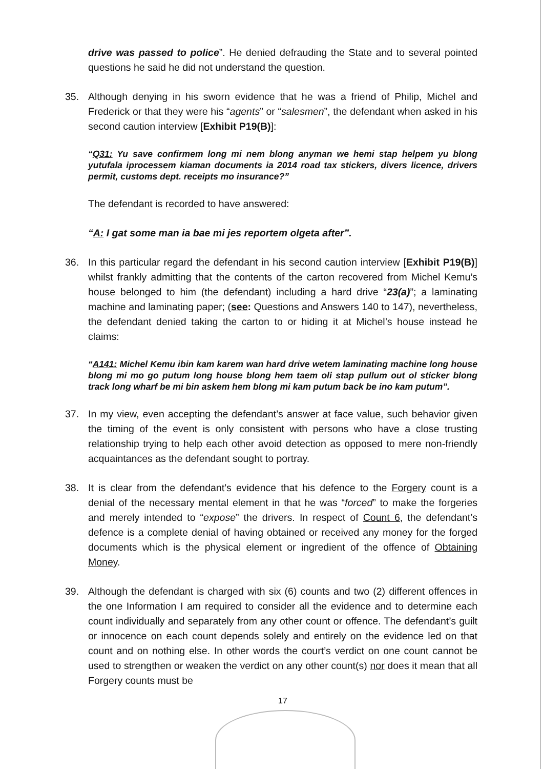drive was passed to police”. He denied defrauding the State and to several pointed questions he said he did not understand the question.
35. Although denying in his sworn evidence that he was a friend of Philip, Michel and Frederick or that they were his “agents” or “salesmen”, the defendant when asked in his second caution interview [Exhibit P19(B)]:
“Q31: Yu save confirmem long mi nem blong anyman we hemi stap helpem yu blong yutufala iprocessem kiaman documents ia 2014 road tax stickers, divers licence, drivers permit, customs dept. receipts mo insurance?”
The defendant is recorded to have answered:
“A: I gat some man ia bae mi jes reportem olgeta after”.
36. In this particular regard the defendant in his second caution interview [Exhibit P19(B)] whilst frankly admitting that the contents of the carton recovered from Michel Kemu’s house belonged to him (the defendant) including a hard drive “23(a)”; a laminating machine and laminating paper; (see: Questions and Answers 140 to 147), nevertheless, the defendant denied taking the carton to or hiding it at Michel’s house instead he claims:
“A141: Michel Kemu ibin kam karem wan hard drive wetem laminating machine long house blong mi mo go putum long house blong hem taem oli stap pullum out ol sticker blong track long wharf be mi bin askem hem blong mi kam putum back be ino kam putum”.
37. In my view, even accepting the defendant’s answer at face value, such behavior given the timing of the event is only consistent with persons who have a close trusting relationship trying to help each other avoid detection as opposed to mere non-friendly acquaintances as the defendant sought to portray.
38. It is clear from the defendant’s evidence that his defence to the Forgery count is a denial of the necessary mental element in that he was “forced” to make the forgeries and merely intended to “expose” the drivers. In respect of Count 6, the defendant’s defence is a complete denial of having obtained or received any money for the forged documents which is the physical element or ingredient of the offence of Obtaining Money.
39. Although the defendant is charged with six (6) counts and two (2) different offences in the one Information I am required to consider all the evidence and to determine each count individually and separately from any other count or offence. The defendant’s guilt or innocence on each count depends solely and entirely on the evidence led on that count and on nothing else. In other words the court’s verdict on one count cannot be used to strengthen or weaken the verdict on any other count(s) nor does it mean that all Forgery counts must be
17